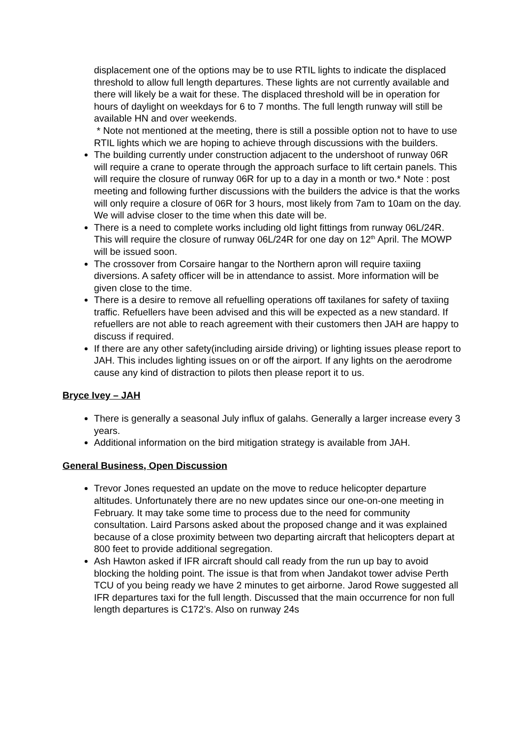displacement one of the options may be to use RTIL lights to indicate the displaced threshold to allow full length departures. These lights are not currently available and there will likely be a wait for these. The displaced threshold will be in operation for hours of daylight on weekdays for 6 to 7 months. The full length runway will still be available HN and over weekends.
* Note not mentioned at the meeting, there is still a possible option not to have to use RTIL lights which we are hoping to achieve through discussions with the builders.
The building currently under construction adjacent to the undershoot of runway 06R will require a crane to operate through the approach surface to lift certain panels. This will require the closure of runway 06R for up to a day in a month or two.* Note : post meeting and following further discussions with the builders the advice is that the works will only require a closure of 06R for 3 hours, most likely from 7am to 10am on the day. We will advise closer to the time when this date will be.
There is a need to complete works including old light fittings from runway 06L/24R. This will require the closure of runway 06L/24R for one day on 12<sup>th</sup> April. The MOWP will be issued soon.
The crossover from Corsaire hangar to the Northern apron will require taxiing diversions. A safety officer will be in attendance to assist. More information will be given close to the time.
There is a desire to remove all refuelling operations off taxilanes for safety of taxiing traffic. Refuellers have been advised and this will be expected as a new standard. If refuellers are not able to reach agreement with their customers then JAH are happy to discuss if required.
If there are any other safety(including airside driving) or lighting issues please report to JAH. This includes lighting issues on or off the airport. If any lights on the aerodrome cause any kind of distraction to pilots then please report it to us.
Bryce Ivey – JAH
There is generally a seasonal July influx of galahs. Generally a larger increase every 3 years.
Additional information on the bird mitigation strategy is available from JAH.
General Business, Open Discussion
Trevor Jones requested an update on the move to reduce helicopter departure altitudes. Unfortunately there are no new updates since our one-on-one meeting in February. It may take some time to process due to the need for community consultation. Laird Parsons asked about the proposed change and it was explained because of a close proximity between two departing aircraft that helicopters depart at 800 feet to provide additional segregation.
Ash Hawton asked if IFR aircraft should call ready from the run up bay to avoid blocking the holding point. The issue is that from when Jandakot tower advise Perth TCU of you being ready we have 2 minutes to get airborne. Jarod Rowe suggested all IFR departures taxi for the full length. Discussed that the main occurrence for non full length departures is C172’s. Also on runway 24s